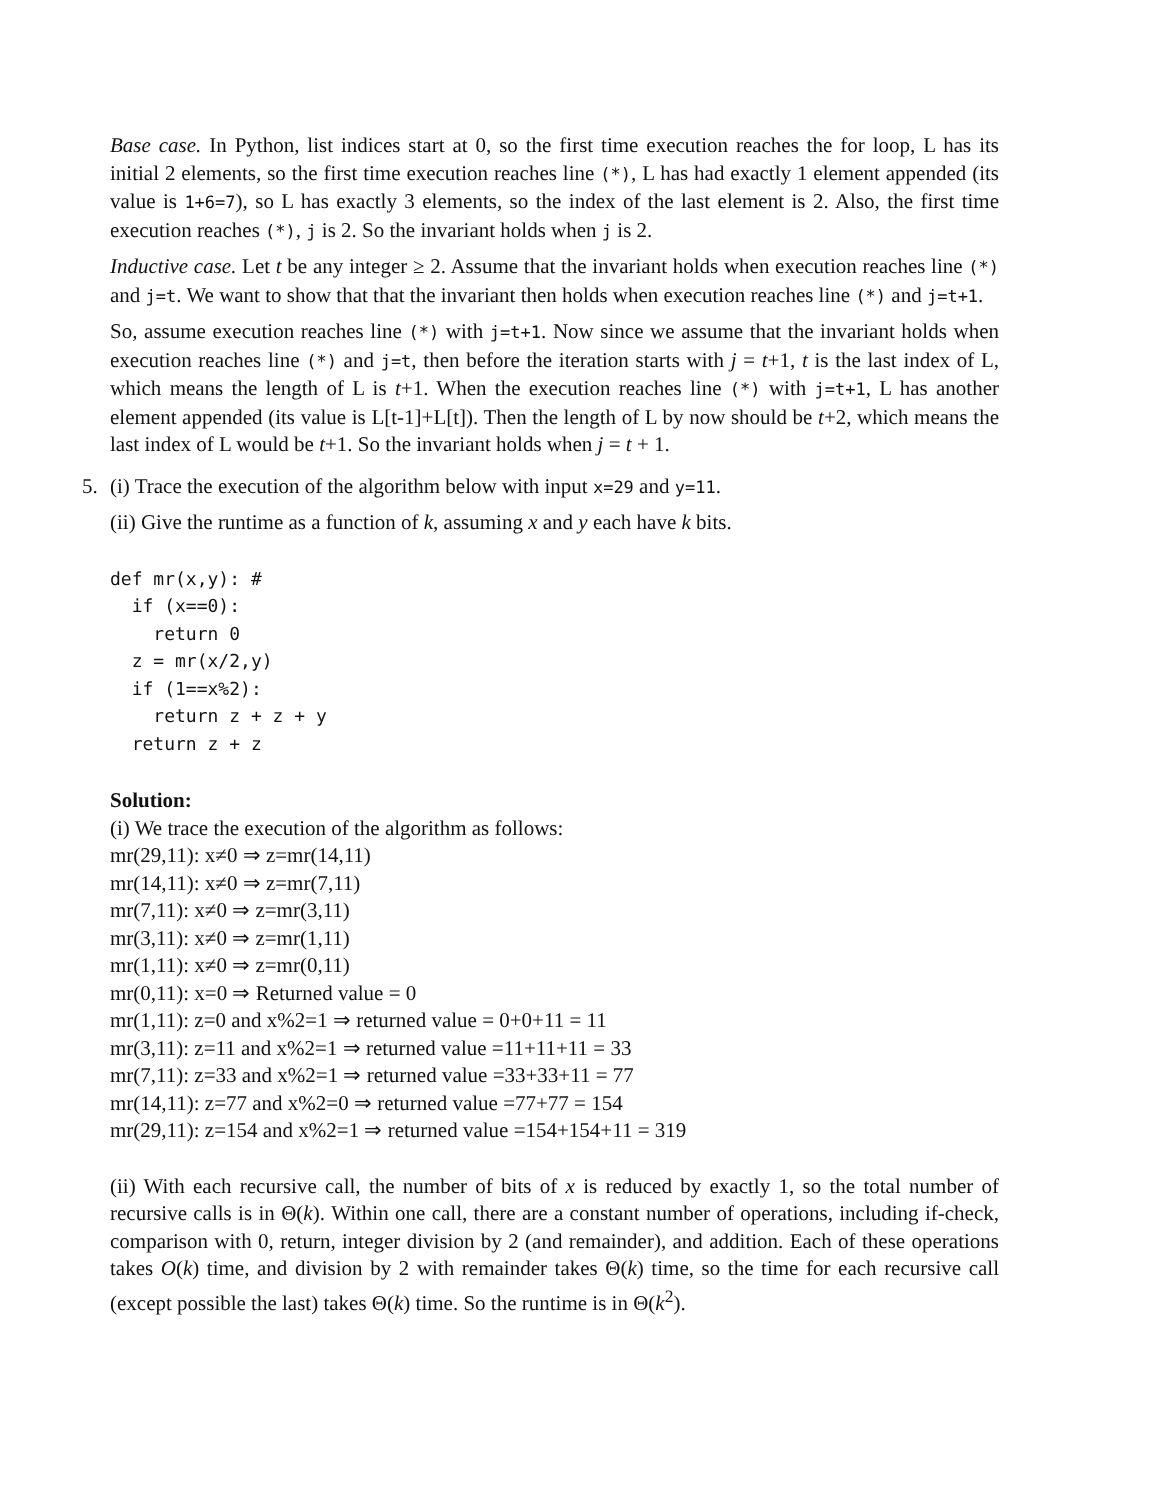Base case. In Python, list indices start at 0, so the first time execution reaches the for loop, L has its initial 2 elements, so the first time execution reaches line (*), L has had exactly 1 element appended (its value is 1+6=7), so L has exactly 3 elements, so the index of the last element is 2. Also, the first time execution reaches (*), j is 2. So the invariant holds when j is 2.
Inductive case. Let t be any integer ≥ 2. Assume that the invariant holds when execution reaches line (*) and j=t. We want to show that that the invariant then holds when execution reaches line (*) and j=t+1.
So, assume execution reaches line (*) with j=t+1. Now since we assume that the invariant holds when execution reaches line (*) and j=t, then before the iteration starts with j = t+1, t is the last index of L, which means the length of L is t+1. When the execution reaches line (*) with j=t+1, L has another element appended (its value is L[t-1]+L[t]). Then the length of L by now should be t+2, which means the last index of L would be t+1. So the invariant holds when j = t + 1.
5. (i) Trace the execution of the algorithm below with input x=29 and y=11.
(ii) Give the runtime as a function of k, assuming x and y each have k bits.
def mr(x,y): #
  if (x==0):
    return 0
  z = mr(x/2,y)
  if (1==x%2):
    return z + z + y
  return z + z
Solution:
(i) We trace the execution of the algorithm as follows:
mr(29,11): x≠0 ⇒ z=mr(14,11)
mr(14,11): x≠0 ⇒ z=mr(7,11)
mr(7,11): x≠0 ⇒ z=mr(3,11)
mr(3,11): x≠0 ⇒ z=mr(1,11)
mr(1,11): x≠0 ⇒ z=mr(0,11)
mr(0,11): x=0 ⇒ Returned value = 0
mr(1,11): z=0 and x%2=1 ⇒ returned value = 0+0+11 = 11
mr(3,11): z=11 and x%2=1 ⇒ returned value =11+11+11 = 33
mr(7,11): z=33 and x%2=1 ⇒ returned value =33+33+11 = 77
mr(14,11): z=77 and x%2=0 ⇒ returned value =77+77 = 154
mr(29,11): z=154 and x%2=1 ⇒ returned value =154+154+11 = 319
(ii) With each recursive call, the number of bits of x is reduced by exactly 1, so the total number of recursive calls is in Θ(k). Within one call, there are a constant number of operations, including if-check, comparison with 0, return, integer division by 2 (and remainder), and addition. Each of these operations takes O(k) time, and division by 2 with remainder takes Θ(k) time, so the time for each recursive call (except possible the last) takes Θ(k) time. So the runtime is in Θ(k<sup>2</sup>).